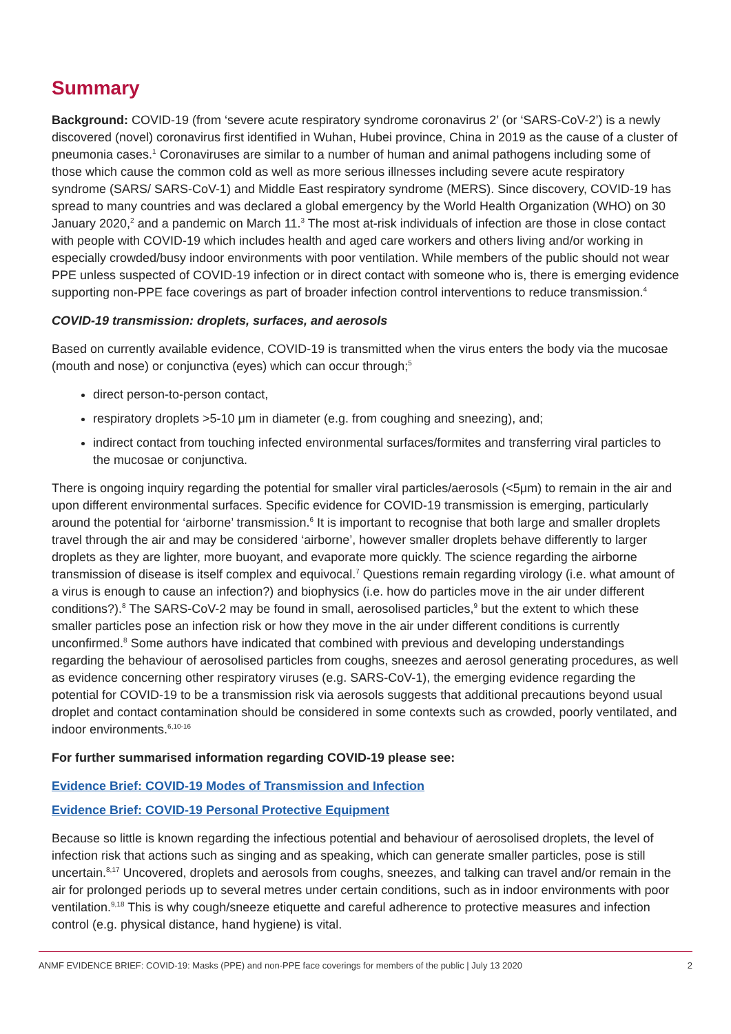Summary
Background: COVID-19 (from ‘severe acute respiratory syndrome coronavirus 2’ (or ‘SARS-CoV-2’) is a newly discovered (novel) coronavirus first identified in Wuhan, Hubei province, China in 2019 as the cause of a cluster of pneumonia cases.<sup>1</sup> Coronaviruses are similar to a number of human and animal pathogens including some of those which cause the common cold as well as more serious illnesses including severe acute respiratory syndrome (SARS/ SARS-CoV-1) and Middle East respiratory syndrome (MERS). Since discovery, COVID-19 has spread to many countries and was declared a global emergency by the World Health Organization (WHO) on 30 January 2020,<sup>2</sup> and a pandemic on March 11.<sup>3</sup> The most at-risk individuals of infection are those in close contact with people with COVID-19 which includes health and aged care workers and others living and/or working in especially crowded/busy indoor environments with poor ventilation. While members of the public should not wear PPE unless suspected of COVID-19 infection or in direct contact with someone who is, there is emerging evidence supporting non-PPE face coverings as part of broader infection control interventions to reduce transmission.<sup>4</sup>
COVID-19 transmission: droplets, surfaces, and aerosols
Based on currently available evidence, COVID-19 is transmitted when the virus enters the body via the mucosae (mouth and nose) or conjunctiva (eyes) which can occur through;<sup>5</sup>
direct person-to-person contact,
respiratory droplets >5-10 μm in diameter (e.g. from coughing and sneezing), and;
indirect contact from touching infected environmental surfaces/formites and transferring viral particles to the mucosae or conjunctiva.
There is ongoing inquiry regarding the potential for smaller viral particles/aerosols (<5μm) to remain in the air and upon different environmental surfaces. Specific evidence for COVID-19 transmission is emerging, particularly around the potential for ‘airborne’ transmission.<sup>6</sup> It is important to recognise that both large and smaller droplets travel through the air and may be considered ‘airborne’, however smaller droplets behave differently to larger droplets as they are lighter, more buoyant, and evaporate more quickly. The science regarding the airborne transmission of disease is itself complex and equivocal.<sup>7</sup> Questions remain regarding virology (i.e. what amount of a virus is enough to cause an infection?) and biophysics (i.e. how do particles move in the air under different conditions?).<sup>8</sup> The SARS-CoV-2 may be found in small, aerosolised particles,<sup>9</sup> but the extent to which these smaller particles pose an infection risk or how they move in the air under different conditions is currently unconfirmed.<sup>8</sup> Some authors have indicated that combined with previous and developing understandings regarding the behaviour of aerosolised particles from coughs, sneezes and aerosol generating procedures, as well as evidence concerning other respiratory viruses (e.g. SARS-CoV-1), the emerging evidence regarding the potential for COVID-19 to be a transmission risk via aerosols suggests that additional precautions beyond usual droplet and contact contamination should be considered in some contexts such as crowded, poorly ventilated, and indoor environments.<sup>6,10-16</sup>
For further summarised information regarding COVID-19 please see:
Evidence Brief: COVID-19 Modes of Transmission and Infection
Evidence Brief: COVID-19 Personal Protective Equipment
Because so little is known regarding the infectious potential and behaviour of aerosolised droplets, the level of infection risk that actions such as singing and as speaking, which can generate smaller particles, pose is still uncertain.<sup>8,17</sup> Uncovered, droplets and aerosols from coughs, sneezes, and talking can travel and/or remain in the air for prolonged periods up to several metres under certain conditions, such as in indoor environments with poor ventilation.<sup>9,18</sup> This is why cough/sneeze etiquette and careful adherence to protective measures and infection control (e.g. physical distance, hand hygiene) is vital.
ANMF EVIDENCE BRIEF: COVID-19: Masks (PPE) and non-PPE face coverings for members of the public | July 13 2020 2